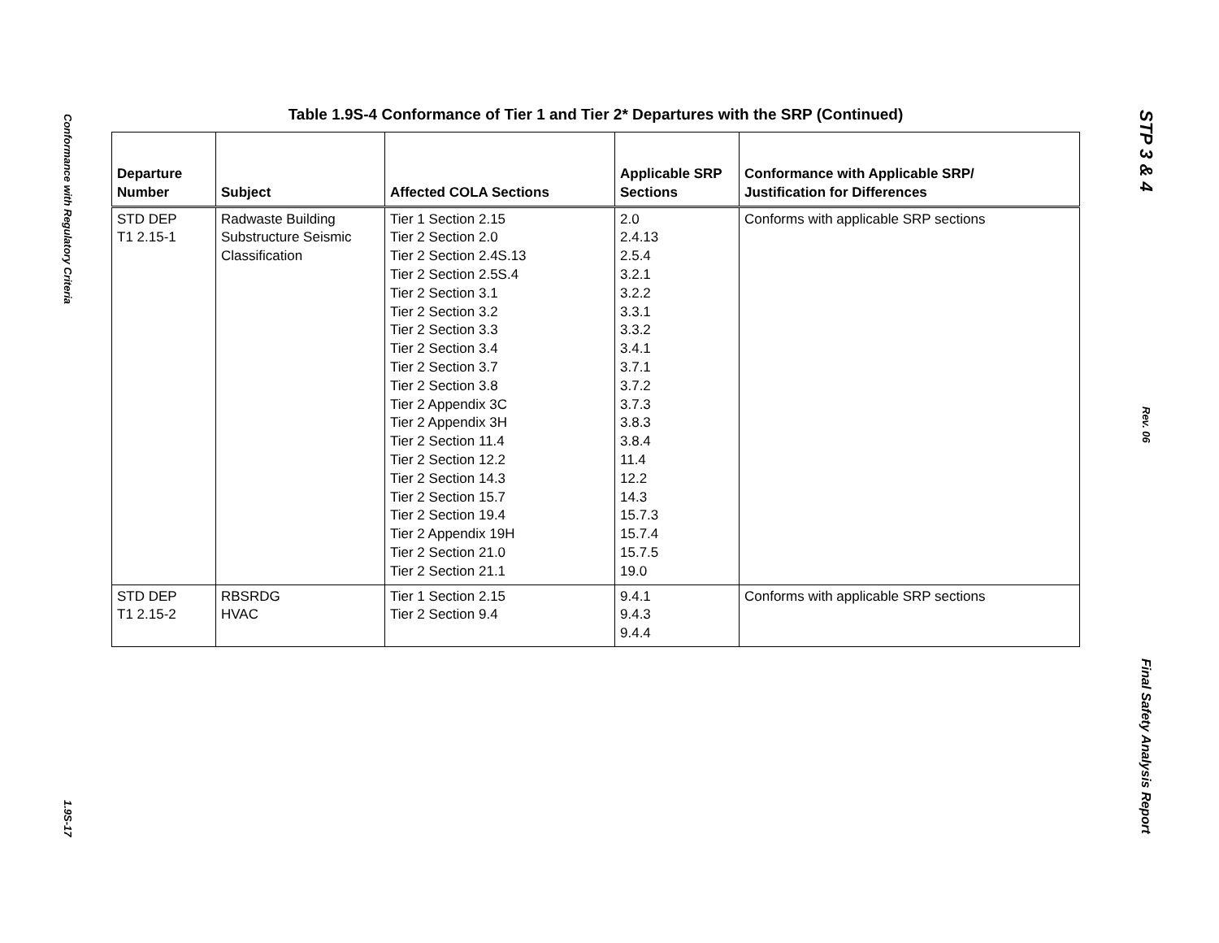Conformance with Regulatory Criteria
1.9S-17
Table 1.9S-4 Conformance of Tier 1 and Tier 2* Departures with the SRP (Continued)
| Departure Number | Subject | Affected COLA Sections | Applicable SRP Sections | Conformance with Applicable SRP/ Justification for Differences |
| --- | --- | --- | --- | --- |
| STD DEP T1 2.15-1 | Radwaste Building Substructure Seismic Classification | Tier 1 Section 2.15 Tier 2 Section 2.0 Tier 2 Section 2.4S.13 Tier 2 Section 2.5S.4 Tier 2 Section 3.1 Tier 2 Section 3.2 Tier 2 Section 3.3 Tier 2 Section 3.4 Tier 2 Section 3.7 Tier 2 Section 3.8 Tier 2 Appendix 3C Tier 2 Appendix 3H Tier 2 Section 11.4 Tier 2 Section 12.2 Tier 2 Section 14.3 Tier 2 Section 15.7 Tier 2 Section 19.4 Tier 2 Appendix 19H Tier 2 Section 21.0 Tier 2 Section 21.1 | 2.0 2.4.13 2.5.4 3.2.1 3.2.2 3.3.1 3.3.2 3.4.1 3.7.1 3.7.2 3.7.3 3.8.3 3.8.4 11.4 12.2 14.3 15.7.3 15.7.4 15.7.5 19.0 | Conforms with applicable SRP sections |
| STD DEP T1 2.15-2 | RBSRDG HVAC | Tier 1 Section 2.15 Tier 2 Section 9.4 | 9.4.1 9.4.3 9.4.4 | Conforms with applicable SRP sections |
STP 3 & 4
Rev. 06
Final Safety Analysis Report